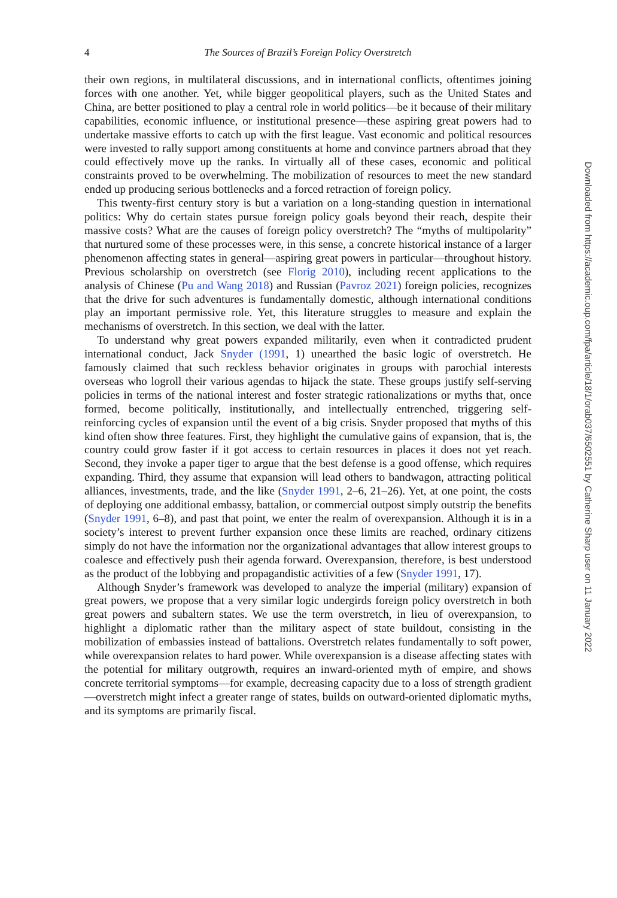4 The Sources of Brazil’s Foreign Policy Overstretch
their own regions, in multilateral discussions, and in international conflicts, oftentimes joining forces with one another. Yet, while bigger geopolitical players, such as the United States and China, are better positioned to play a central role in world politics—be it because of their military capabilities, economic influence, or institutional presence—these aspiring great powers had to undertake massive efforts to catch up with the first league. Vast economic and political resources were invested to rally support among constituents at home and convince partners abroad that they could effectively move up the ranks. In virtually all of these cases, economic and political constraints proved to be overwhelming. The mobilization of resources to meet the new standard ended up producing serious bottlenecks and a forced retraction of foreign policy.
This twenty-first century story is but a variation on a long-standing question in international politics: Why do certain states pursue foreign policy goals beyond their reach, despite their massive costs? What are the causes of foreign policy overstretch? The “myths of multipolarity” that nurtured some of these processes were, in this sense, a concrete historical instance of a larger phenomenon affecting states in general—aspiring great powers in particular—throughout history. Previous scholarship on overstretch (see Florig 2010), including recent applications to the analysis of Chinese (Pu and Wang 2018) and Russian (Pavroz 2021) foreign policies, recognizes that the drive for such adventures is fundamentally domestic, although international conditions play an important permissive role. Yet, this literature struggles to measure and explain the mechanisms of overstretch. In this section, we deal with the latter.
To understand why great powers expanded militarily, even when it contradicted prudent international conduct, Jack Snyder (1991, 1) unearthed the basic logic of overstretch. He famously claimed that such reckless behavior originates in groups with parochial interests overseas who logroll their various agendas to hijack the state. These groups justify self-serving policies in terms of the national interest and foster strategic rationalizations or myths that, once formed, become politically, institutionally, and intellectually entrenched, triggering self-reinforcing cycles of expansion until the event of a big crisis. Snyder proposed that myths of this kind often show three features. First, they highlight the cumulative gains of expansion, that is, the country could grow faster if it got access to certain resources in places it does not yet reach. Second, they invoke a paper tiger to argue that the best defense is a good offense, which requires expanding. Third, they assume that expansion will lead others to bandwagon, attracting political alliances, investments, trade, and the like (Snyder 1991, 2–6, 21–26). Yet, at one point, the costs of deploying one additional embassy, battalion, or commercial outpost simply outstrip the benefits (Snyder 1991, 6–8), and past that point, we enter the realm of overexpansion. Although it is in a society’s interest to prevent further expansion once these limits are reached, ordinary citizens simply do not have the information nor the organizational advantages that allow interest groups to coalesce and effectively push their agenda forward. Overexpansion, therefore, is best understood as the product of the lobbying and propagandistic activities of a few (Snyder 1991, 17).
Although Snyder’s framework was developed to analyze the imperial (military) expansion of great powers, we propose that a very similar logic undergirds foreign policy overstretch in both great powers and subaltern states. We use the term overstretch, in lieu of overexpansion, to highlight a diplomatic rather than the military aspect of state buildout, consisting in the mobilization of embassies instead of battalions. Overstretch relates fundamentally to soft power, while overexpansion relates to hard power. While overexpansion is a disease affecting states with the potential for military outgrowth, requires an inward-oriented myth of empire, and shows concrete territorial symptoms—for example, decreasing capacity due to a loss of strength gradient—overstretch might infect a greater range of states, builds on outward-oriented diplomatic myths, and its symptoms are primarily fiscal.
Downloaded from https://academic.oup.com/fpa/article/18/1/orab037/6502551 by Catherine Sharp user on 11 January 2022